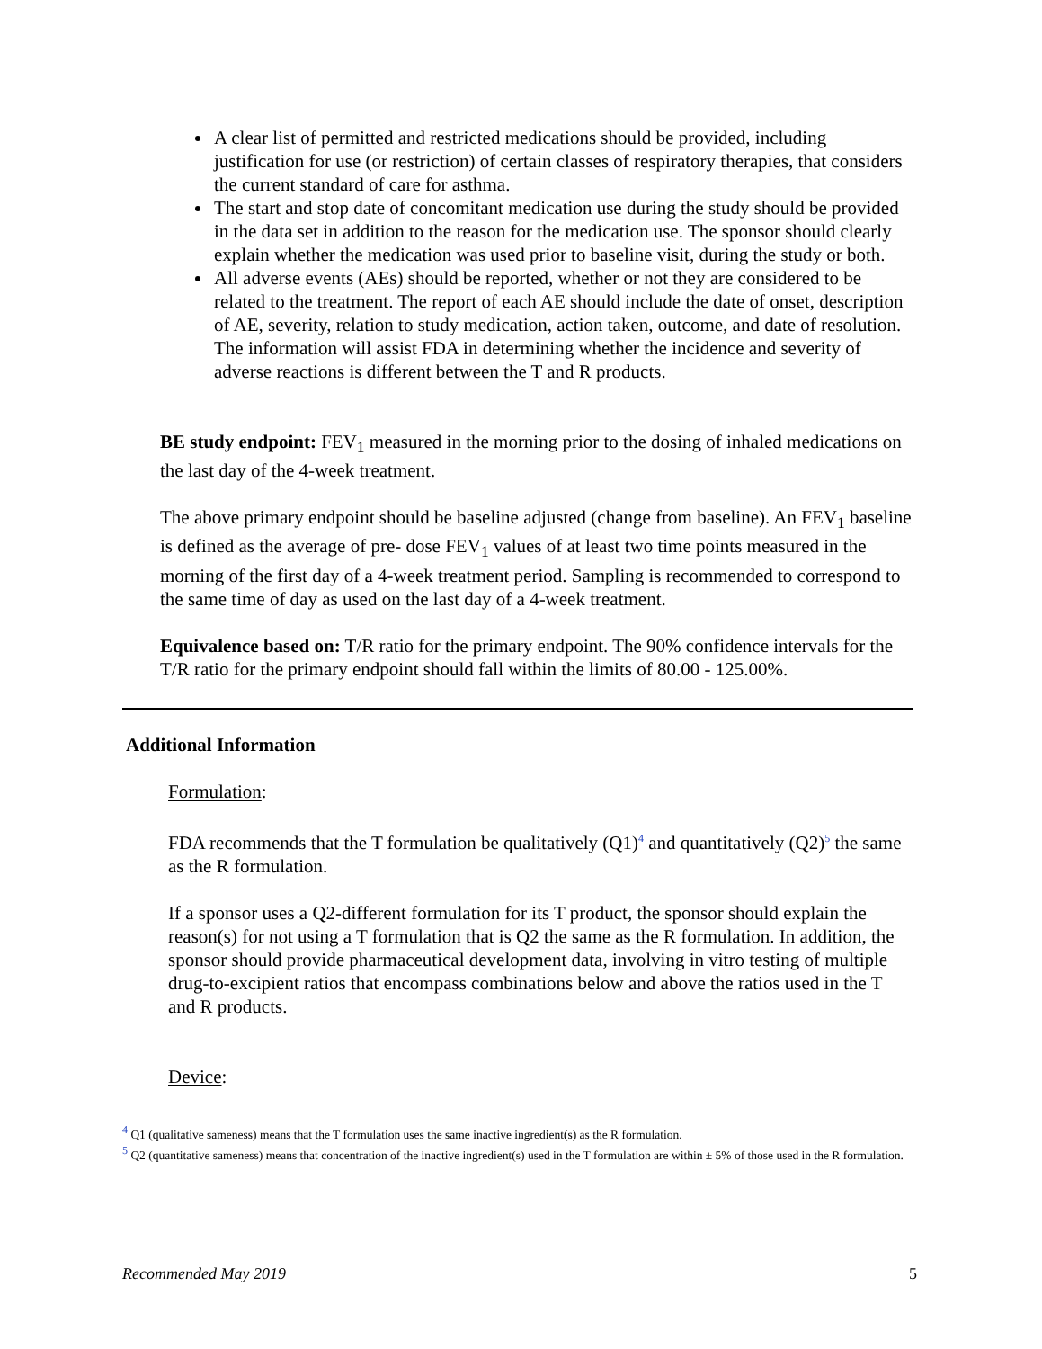A clear list of permitted and restricted medications should be provided, including justification for use (or restriction) of certain classes of respiratory therapies, that considers the current standard of care for asthma.
The start and stop date of concomitant medication use during the study should be provided in the data set in addition to the reason for the medication use. The sponsor should clearly explain whether the medication was used prior to baseline visit, during the study or both.
All adverse events (AEs) should be reported, whether or not they are considered to be related to the treatment. The report of each AE should include the date of onset, description of AE, severity, relation to study medication, action taken, outcome, and date of resolution. The information will assist FDA in determining whether the incidence and severity of adverse reactions is different between the T and R products.
BE study endpoint: FEV<sub>1</sub> measured in the morning prior to the dosing of inhaled medications on the last day of the 4-week treatment.
The above primary endpoint should be baseline adjusted (change from baseline). An FEV<sub>1</sub> baseline is defined as the average of pre- dose FEV<sub>1</sub> values of at least two time points measured in the morning of the first day of a 4-week treatment period. Sampling is recommended to correspond to the same time of day as used on the last day of a 4-week treatment.
Equivalence based on: T/R ratio for the primary endpoint. The 90% confidence intervals for the T/R ratio for the primary endpoint should fall within the limits of 80.00 - 125.00%.
Additional Information
Formulation:
FDA recommends that the T formulation be qualitatively (Q1)<sup>4</sup> and quantitatively (Q2)<sup>5</sup> the same as the R formulation.
If a sponsor uses a Q2-different formulation for its T product, the sponsor should explain the reason(s) for not using a T formulation that is Q2 the same as the R formulation. In addition, the sponsor should provide pharmaceutical development data, involving in vitro testing of multiple drug-to-excipient ratios that encompass combinations below and above the ratios used in the T and R products.
Device:
<sup>4</sup> Q1 (qualitative sameness) means that the T formulation uses the same inactive ingredient(s) as the R formulation.
<sup>5</sup> Q2 (quantitative sameness) means that concentration of the inactive ingredient(s) used in the T formulation are within ± 5% of those used in the R formulation.
Recommended May 2019 5